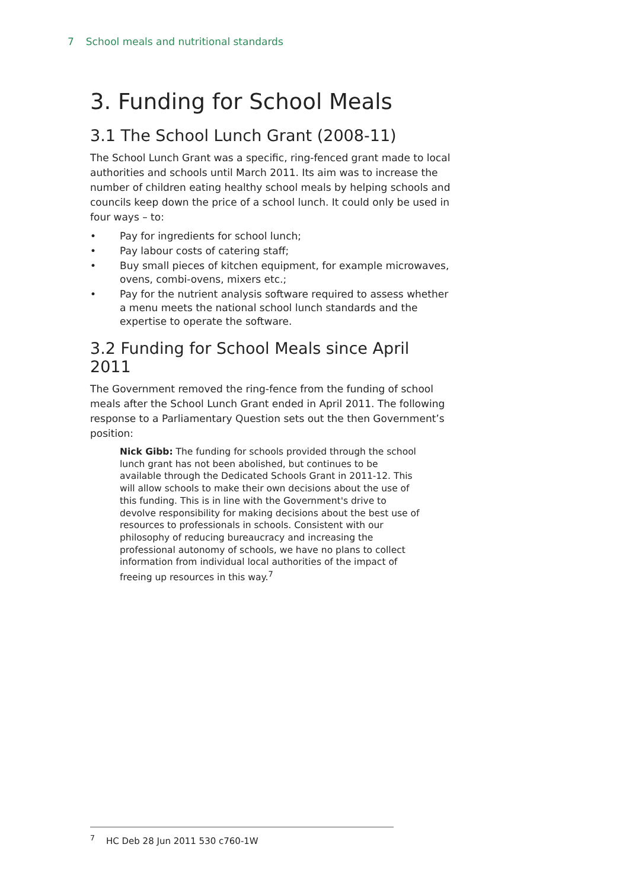7 School meals and nutritional standards
3. Funding for School Meals
3.1 The School Lunch Grant (2008-11)
The School Lunch Grant was a specific, ring-fenced grant made to local authorities and schools until March 2011. Its aim was to increase the number of children eating healthy school meals by helping schools and councils keep down the price of a school lunch. It could only be used in four ways – to:
• Pay for ingredients for school lunch;
• Pay labour costs of catering staff;
• Buy small pieces of kitchen equipment, for example microwaves, ovens, combi-ovens, mixers etc.;
• Pay for the nutrient analysis software required to assess whether a menu meets the national school lunch standards and the expertise to operate the software.
3.2 Funding for School Meals since April 2011
The Government removed the ring-fence from the funding of school meals after the School Lunch Grant ended in April 2011. The following response to a Parliamentary Question sets out the then Government’s position:
Nick Gibb: The funding for schools provided through the school lunch grant has not been abolished, but continues to be available through the Dedicated Schools Grant in 2011-12. This will allow schools to make their own decisions about the use of this funding. This is in line with the Government's drive to devolve responsibility for making decisions about the best use of resources to professionals in schools. Consistent with our philosophy of reducing bureaucracy and increasing the professional autonomy of schools, we have no plans to collect information from individual local authorities of the impact of freeing up resources in this way.<sup>7</sup>
<sup>7</sup> HC Deb 28 Jun 2011 530 c760-1W